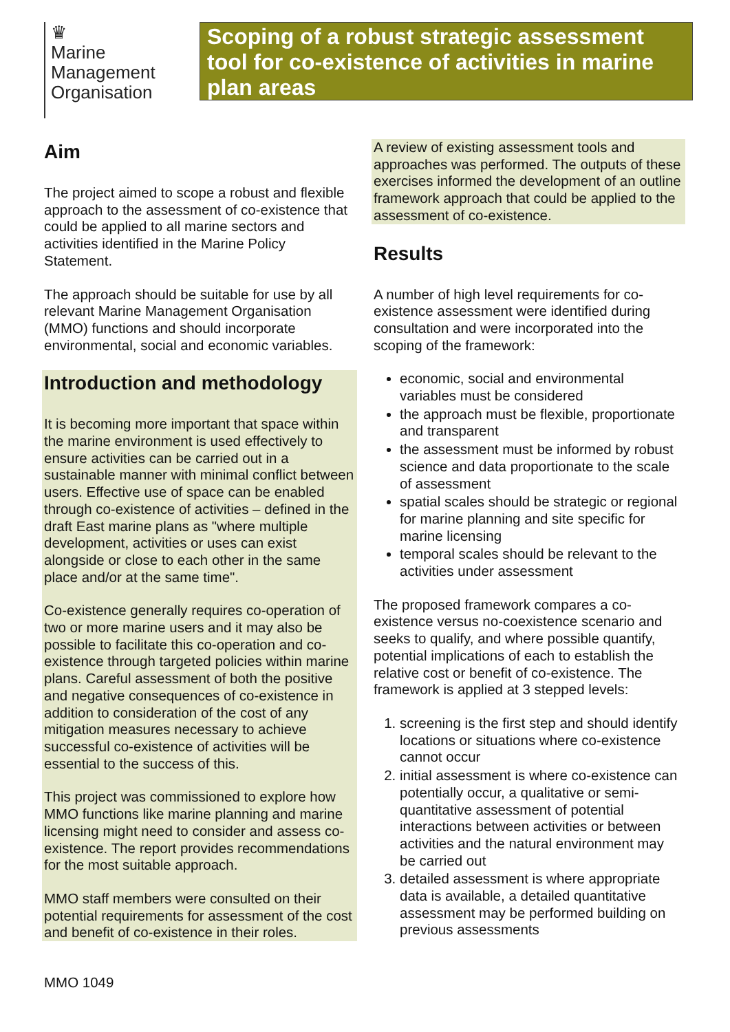♛
Marine
Management
Organisation
Scoping of a robust strategic assessment tool for co-existence of activities in marine plan areas
Aim
The project aimed to scope a robust and flexible approach to the assessment of co-existence that could be applied to all marine sectors and activities identified in the Marine Policy Statement.
The approach should be suitable for use by all relevant Marine Management Organisation (MMO) functions and should incorporate environmental, social and economic variables.
Introduction and methodology
It is becoming more important that space within the marine environment is used effectively to ensure activities can be carried out in a sustainable manner with minimal conflict between users. Effective use of space can be enabled through co-existence of activities – defined in the draft East marine plans as "where multiple development, activities or uses can exist alongside or close to each other in the same place and/or at the same time".
Co-existence generally requires co-operation of two or more marine users and it may also be possible to facilitate this co-operation and co-existence through targeted policies within marine plans. Careful assessment of both the positive and negative consequences of co-existence in addition to consideration of the cost of any mitigation measures necessary to achieve successful co-existence of activities will be essential to the success of this.
This project was commissioned to explore how MMO functions like marine planning and marine licensing might need to consider and assess co-existence. The report provides recommendations for the most suitable approach.
MMO staff members were consulted on their potential requirements for assessment of the cost and benefit of co-existence in their roles.
A review of existing assessment tools and approaches was performed. The outputs of these exercises informed the development of an outline framework approach that could be applied to the assessment of co-existence.
Results
A number of high level requirements for co-existence assessment were identified during consultation and were incorporated into the scoping of the framework:
economic, social and environmental variables must be considered
the approach must be flexible, proportionate and transparent
the assessment must be informed by robust science and data proportionate to the scale of assessment
spatial scales should be strategic or regional for marine planning and site specific for marine licensing
temporal scales should be relevant to the activities under assessment
The proposed framework compares a co-existence versus no-coexistence scenario and seeks to qualify, and where possible quantify, potential implications of each to establish the relative cost or benefit of co-existence. The framework is applied at 3 stepped levels:
1. screening is the first step and should identify locations or situations where co-existence cannot occur
2. initial assessment is where co-existence can potentially occur, a qualitative or semi-quantitative assessment of potential interactions between activities or between activities and the natural environment may be carried out
3. detailed assessment is where appropriate data is available, a detailed quantitative assessment may be performed building on previous assessments
MMO 1049